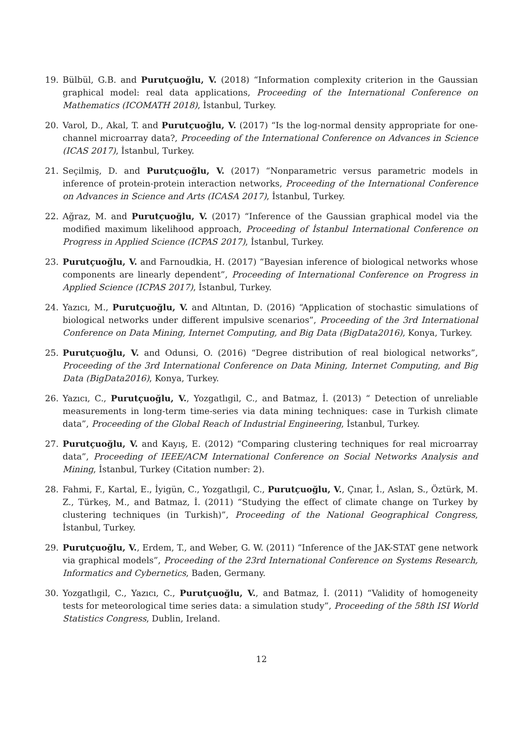19. Bülbül, G.B. and Purutçuoğlu, V. (2018) “Information complexity criterion in the Gaussian graphical model: real data applications, Proceeding of the International Conference on Mathematics (ICOMATH 2018), İstanbul, Turkey.
20. Varol, D., Akal, T. and Purutçuoğlu, V. (2017) “Is the log-normal density appropriate for one-channel microarray data?, Proceeding of the International Conference on Advances in Science (ICAS 2017), İstanbul, Turkey.
21. Seçilmiş, D. and Purutçuoğlu, V. (2017) “Nonparametric versus parametric models in inference of protein-protein interaction networks, Proceeding of the International Conference on Advances in Science and Arts (ICASA 2017), İstanbul, Turkey.
22. Ağraz, M. and Purutçuoğlu, V. (2017) “Inference of the Gaussian graphical model via the modified maximum likelihood approach, Proceeding of İstanbul International Conference on Progress in Applied Science (ICPAS 2017), İstanbul, Turkey.
23. Purutçuoğlu, V. and Farnoudkia, H. (2017) “Bayesian inference of biological networks whose components are linearly dependent”, Proceeding of International Conference on Progress in Applied Science (ICPAS 2017), İstanbul, Turkey.
24. Yazıcı, M., Purutçuoğlu, V. and Altıntan, D. (2016) “Application of stochastic simulations of biological networks under different impulsive scenarios”, Proceeding of the 3rd International Conference on Data Mining, Internet Computing, and Big Data (BigData2016), Konya, Turkey.
25. Purutçuoğlu, V. and Odunsi, O. (2016) “Degree distribution of real biological networks”, Proceeding of the 3rd International Conference on Data Mining, Internet Computing, and Big Data (BigData2016), Konya, Turkey.
26. Yazıcı, C., Purutçuoğlu, V., Yozgatlıgil, C., and Batmaz, İ. (2013) “ Detection of unreliable measurements in long-term time-series via data mining techniques: case in Turkish climate data”, Proceeding of the Global Reach of Industrial Engineering, İstanbul, Turkey.
27. Purutçuoğlu, V. and Kayış, E. (2012) “Comparing clustering techniques for real microarray data”, Proceeding of IEEE/ACM International Conference on Social Networks Analysis and Mining, İstanbul, Turkey (Citation number: 2).
28. Fahmi, F., Kartal, E., İyigün, C., Yozgatlıgil, C., Purutçuoğlu, V., Çınar, İ., Aslan, S., Öztürk, M. Z., Türkeş, M., and Batmaz, İ. (2011) “Studying the effect of climate change on Turkey by clustering techniques (in Turkish)”, Proceeding of the National Geographical Congress, İstanbul, Turkey.
29. Purutçuoğlu, V., Erdem, T., and Weber, G. W. (2011) “Inference of the JAK-STAT gene network via graphical models”, Proceeding of the 23rd International Conference on Systems Research, Informatics and Cybernetics, Baden, Germany.
30. Yozgatlıgil, C., Yazıcı, C., Purutçuoğlu, V., and Batmaz, İ. (2011) “Validity of homogeneity tests for meteorological time series data: a simulation study”, Proceeding of the 58th ISI World Statistics Congress, Dublin, Ireland.
12